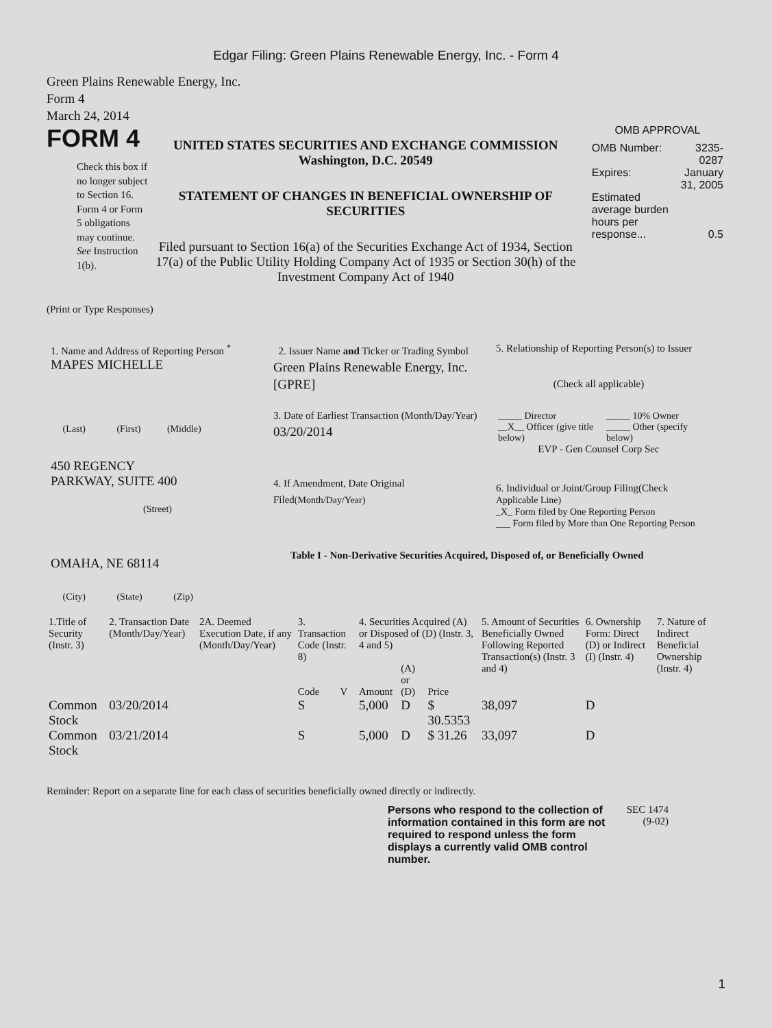Edgar Filing: Green Plains Renewable Energy, Inc. - Form 4
Green Plains Renewable Energy, Inc.
Form 4
March 24, 2014
FORM 4
Check this box if no longer subject to Section 16. Form 4 or Form 5 obligations may continue. See Instruction 1(b).
UNITED STATES SECURITIES AND EXCHANGE COMMISSION
Washington, D.C. 20549
STATEMENT OF CHANGES IN BENEFICIAL OWNERSHIP OF SECURITIES
Filed pursuant to Section 16(a) of the Securities Exchange Act of 1934, Section 17(a) of the Public Utility Holding Company Act of 1935 or Section 30(h) of the Investment Company Act of 1940
OMB APPROVAL
| OMB Number: | 3235-0287 |
| Expires: | January 31, 2005 |
| Estimated average burden hours per response... | 0.5 |
(Print or Type Responses)
1. Name and Address of Reporting Person <sup>*</sup>
MAPES MICHELLE
(Last) (First) (Middle)
450 REGENCY
PARKWAY, SUITE 400
(Street)
OMAHA, NE 68114
(City) (State) (Zip)
2. Issuer Name and Ticker or Trading Symbol
Green Plains Renewable Energy, Inc. [GPRE]
3. Date of Earliest Transaction (Month/Day/Year)
03/20/2014
4. If Amendment, Date Original Filed(Month/Day/Year)
5. Relationship of Reporting Person(s) to Issuer
(Check all applicable)
| _____ Director | _____ 10% Owner |
| __X__ Officer (give title below) | _____ Other (specify below) |
EVP - Gen Counsel Corp Sec
6. Individual or Joint/Group Filing(Check
Applicable Line)
_X_ Form filed by One Reporting Person
___ Form filed by More than One Reporting Person
Table I - Non-Derivative Securities Acquired, Disposed of, or Beneficially Owned
| 1.Title of Security (Instr. 3) | 2. Transaction Date (Month/Day/Year) | 2A. Deemed Execution Date, if any (Month/Day/Year) | 3. Transaction Code (Instr. 8) | | 4. Securities Acquired (A) or Disposed of (D) (Instr. 3, 4 and 5) | | | 5. Amount of Securities Beneficially Owned Following Reported Transaction(s) (Instr. 3 and 4) | 6. Ownership Form: Direct (D) or Indirect (I) (Instr. 4) | 7. Nature of Indirect Beneficial Ownership (Instr. 4) |
| --- | --- | --- | --- | --- | --- | --- | --- | --- | --- | --- |
| | | | Code | V | Amount | (A) or (D) | Price | | | |
| Common Stock | 03/20/2014 | | S | | 5,000 | D | $ 30.5353 | 38,097 | D | |
| Common Stock | 03/21/2014 | | S | | 5,000 | D | $ 31.26 | 33,097 | D | |
Reminder: Report on a separate line for each class of securities beneficially owned directly or indirectly.
Persons who respond to the collection of information contained in this form are not required to respond unless the form displays a currently valid OMB control number.
SEC 1474 (9-02)
1